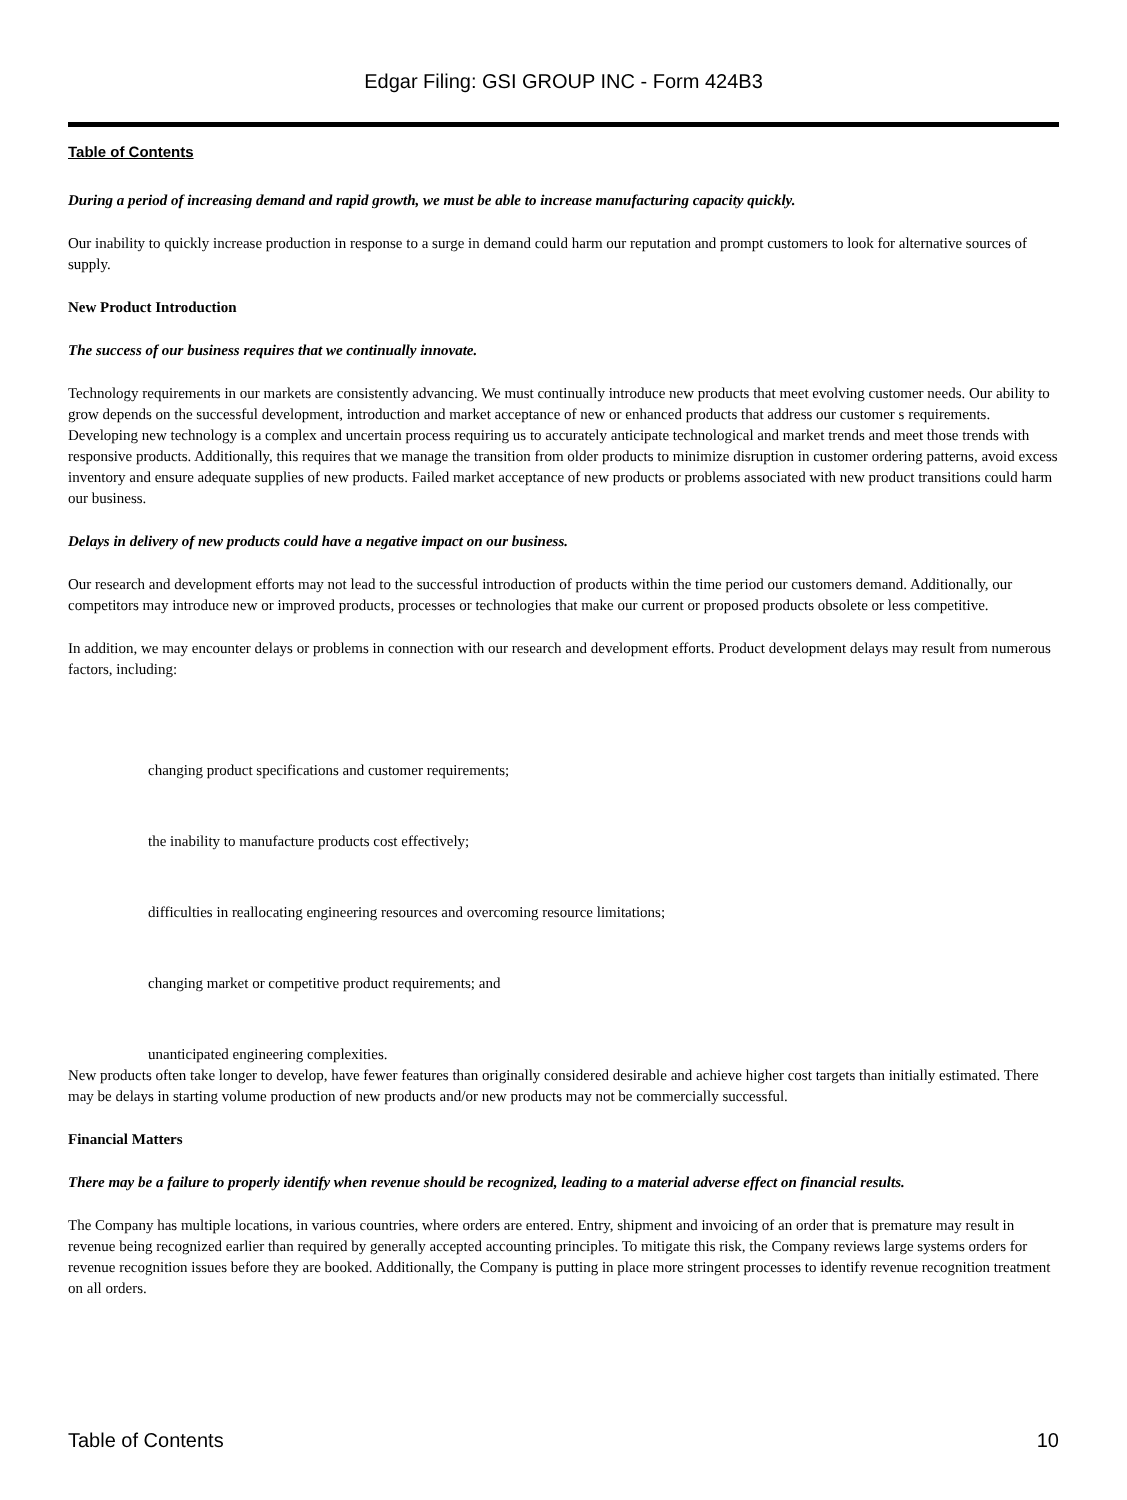Edgar Filing: GSI GROUP INC - Form 424B3
Table of Contents
During a period of increasing demand and rapid growth, we must be able to increase manufacturing capacity quickly.
Our inability to quickly increase production in response to a surge in demand could harm our reputation and prompt customers to look for alternative sources of supply.
New Product Introduction
The success of our business requires that we continually innovate.
Technology requirements in our markets are consistently advancing. We must continually introduce new products that meet evolving customer needs. Our ability to grow depends on the successful development, introduction and market acceptance of new or enhanced products that address our customer s requirements. Developing new technology is a complex and uncertain process requiring us to accurately anticipate technological and market trends and meet those trends with responsive products. Additionally, this requires that we manage the transition from older products to minimize disruption in customer ordering patterns, avoid excess inventory and ensure adequate supplies of new products. Failed market acceptance of new products or problems associated with new product transitions could harm our business.
Delays in delivery of new products could have a negative impact on our business.
Our research and development efforts may not lead to the successful introduction of products within the time period our customers demand. Additionally, our competitors may introduce new or improved products, processes or technologies that make our current or proposed products obsolete or less competitive.
In addition, we may encounter delays or problems in connection with our research and development efforts. Product development delays may result from numerous factors, including:
changing product specifications and customer requirements;
the inability to manufacture products cost effectively;
difficulties in reallocating engineering resources and overcoming resource limitations;
changing market or competitive product requirements; and
unanticipated engineering complexities.
New products often take longer to develop, have fewer features than originally considered desirable and achieve higher cost targets than initially estimated. There may be delays in starting volume production of new products and/or new products may not be commercially successful.
Financial Matters
There may be a failure to properly identify when revenue should be recognized, leading to a material adverse effect on financial results.
The Company has multiple locations, in various countries, where orders are entered. Entry, shipment and invoicing of an order that is premature may result in revenue being recognized earlier than required by generally accepted accounting principles. To mitigate this risk, the Company reviews large systems orders for revenue recognition issues before they are booked. Additionally, the Company is putting in place more stringent processes to identify revenue recognition treatment on all orders.
Table of Contents 10